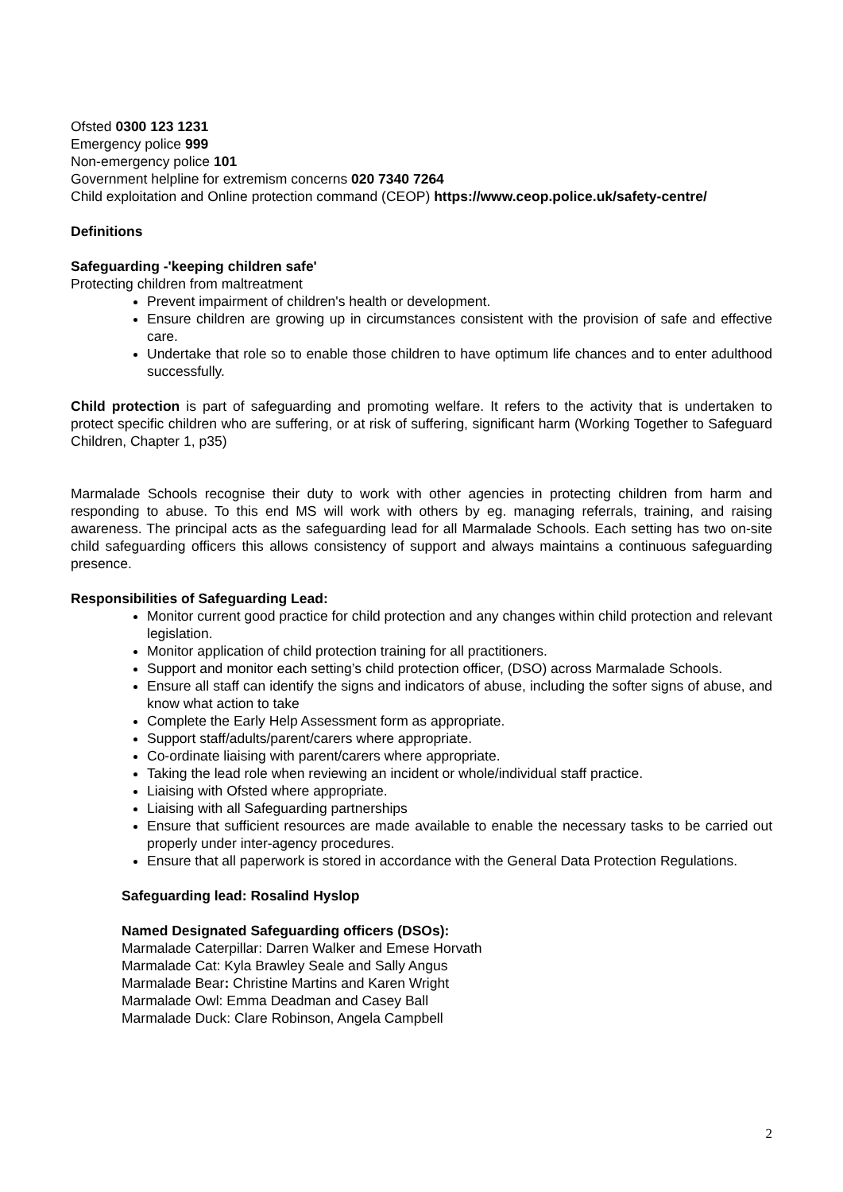Ofsted 0300 123 1231
Emergency police 999
Non-emergency police 101
Government helpline for extremism concerns 020 7340 7264
Child exploitation and Online protection command (CEOP) https://www.ceop.police.uk/safety-centre/
Definitions
Safeguarding -'keeping children safe'
Protecting children from maltreatment
Prevent impairment of children's health or development.
Ensure children are growing up in circumstances consistent with the provision of safe and effective care.
Undertake that role so to enable those children to have optimum life chances and to enter adulthood successfully.
Child protection is part of safeguarding and promoting welfare. It refers to the activity that is undertaken to protect specific children who are suffering, or at risk of suffering, significant harm (Working Together to Safeguard Children, Chapter 1, p35)
Marmalade Schools recognise their duty to work with other agencies in protecting children from harm and responding to abuse. To this end MS will work with others by eg. managing referrals, training, and raising awareness. The principal acts as the safeguarding lead for all Marmalade Schools. Each setting has two on-site child safeguarding officers this allows consistency of support and always maintains a continuous safeguarding presence.
Responsibilities of Safeguarding Lead:
Monitor current good practice for child protection and any changes within child protection and relevant legislation.
Monitor application of child protection training for all practitioners.
Support and monitor each setting’s child protection officer, (DSO) across Marmalade Schools.
Ensure all staff can identify the signs and indicators of abuse, including the softer signs of abuse, and know what action to take
Complete the Early Help Assessment form as appropriate.
Support staff/adults/parent/carers where appropriate.
Co-ordinate liaising with parent/carers where appropriate.
Taking the lead role when reviewing an incident or whole/individual staff practice.
Liaising with Ofsted where appropriate.
Liaising with all Safeguarding partnerships
Ensure that sufficient resources are made available to enable the necessary tasks to be carried out properly under inter-agency procedures.
Ensure that all paperwork is stored in accordance with the General Data Protection Regulations.
Safeguarding lead: Rosalind Hyslop
Named Designated Safeguarding officers (DSOs):
Marmalade Caterpillar: Darren Walker and Emese Horvath
Marmalade Cat: Kyla Brawley Seale and Sally Angus
Marmalade Bear: Christine Martins and Karen Wright
Marmalade Owl: Emma Deadman and Casey Ball
Marmalade Duck: Clare Robinson, Angela Campbell
2